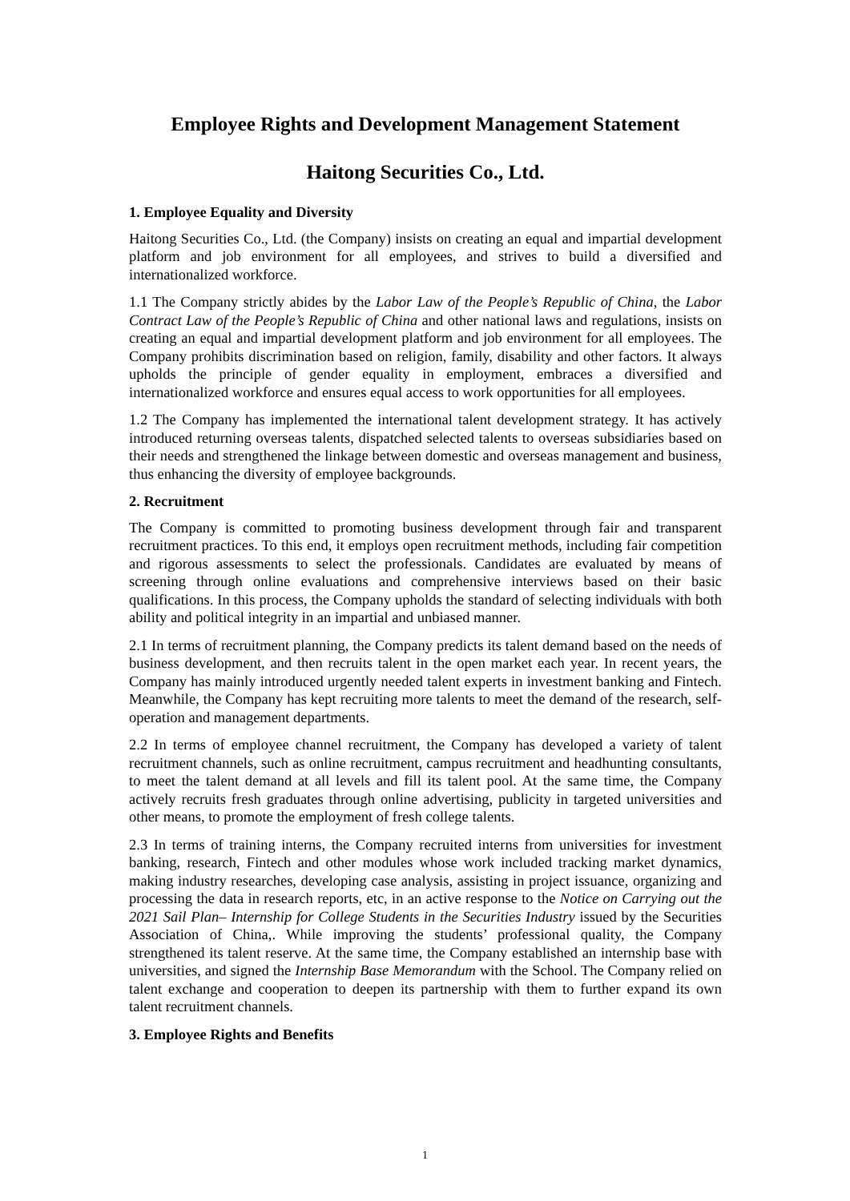Employee Rights and Development Management Statement
Haitong Securities Co., Ltd.
1. Employee Equality and Diversity
Haitong Securities Co., Ltd. (the Company) insists on creating an equal and impartial development platform and job environment for all employees, and strives to build a diversified and internationalized workforce.
1.1 The Company strictly abides by the Labor Law of the People’s Republic of China, the Labor Contract Law of the People’s Republic of China and other national laws and regulations, insists on creating an equal and impartial development platform and job environment for all employees. The Company prohibits discrimination based on religion, family, disability and other factors. It always upholds the principle of gender equality in employment, embraces a diversified and internationalized workforce and ensures equal access to work opportunities for all employees.
1.2 The Company has implemented the international talent development strategy. It has actively introduced returning overseas talents, dispatched selected talents to overseas subsidiaries based on their needs and strengthened the linkage between domestic and overseas management and business, thus enhancing the diversity of employee backgrounds.
2. Recruitment
The Company is committed to promoting business development through fair and transparent recruitment practices. To this end, it employs open recruitment methods, including fair competition and rigorous assessments to select the professionals. Candidates are evaluated by means of screening through online evaluations and comprehensive interviews based on their basic qualifications. In this process, the Company upholds the standard of selecting individuals with both ability and political integrity in an impartial and unbiased manner.
2.1 In terms of recruitment planning, the Company predicts its talent demand based on the needs of business development, and then recruits talent in the open market each year. In recent years, the Company has mainly introduced urgently needed talent experts in investment banking and Fintech. Meanwhile, the Company has kept recruiting more talents to meet the demand of the research, self-operation and management departments.
2.2 In terms of employee channel recruitment, the Company has developed a variety of talent recruitment channels, such as online recruitment, campus recruitment and headhunting consultants, to meet the talent demand at all levels and fill its talent pool. At the same time, the Company actively recruits fresh graduates through online advertising, publicity in targeted universities and other means, to promote the employment of fresh college talents.
2.3 In terms of training interns, the Company recruited interns from universities for investment banking, research, Fintech and other modules whose work included tracking market dynamics, making industry researches, developing case analysis, assisting in project issuance, organizing and processing the data in research reports, etc, in an active response to the Notice on Carrying out the 2021 Sail Plan– Internship for College Students in the Securities Industry issued by the Securities Association of China,. While improving the students’ professional quality, the Company strengthened its talent reserve. At the same time, the Company established an internship base with universities, and signed the Internship Base Memorandum with the School. The Company relied on talent exchange and cooperation to deepen its partnership with them to further expand its own talent recruitment channels.
3. Employee Rights and Benefits
1